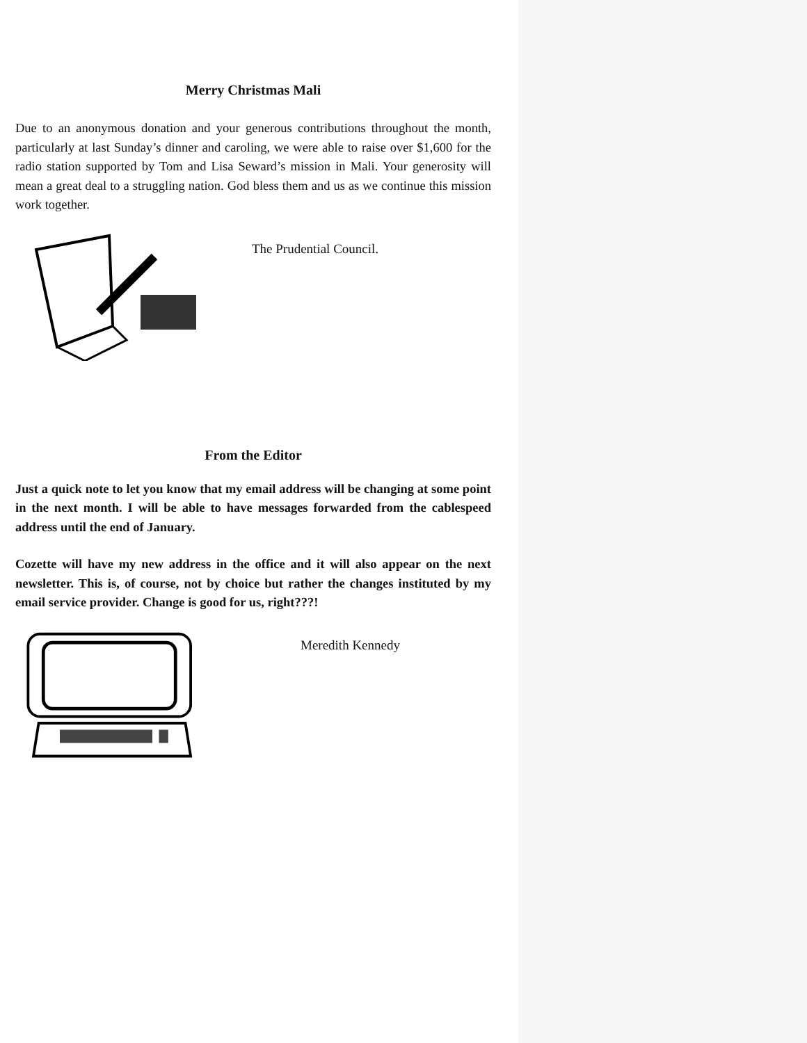Merry Christmas Mali
Due to an anonymous donation and your generous contributions throughout the month, particularly at last Sunday’s dinner and caroling, we were able to raise over $1,600 for the radio station supported by Tom and Lisa Seward’s mission in Mali. Your generosity will mean a great deal to a struggling nation. God bless them and us as we continue this mission work together.
The Prudential Council.
From the Editor
Just a quick note to let you know that my email address will be changing at some point in the next month. I will be able to have messages forwarded from the cablespeed address until the end of January.
Cozette will have my new address in the office and it will also appear on the next newsletter. This is, of course, not by choice but rather the changes instituted by my email service provider. Change is good for us, right???!
Meredith Kennedy